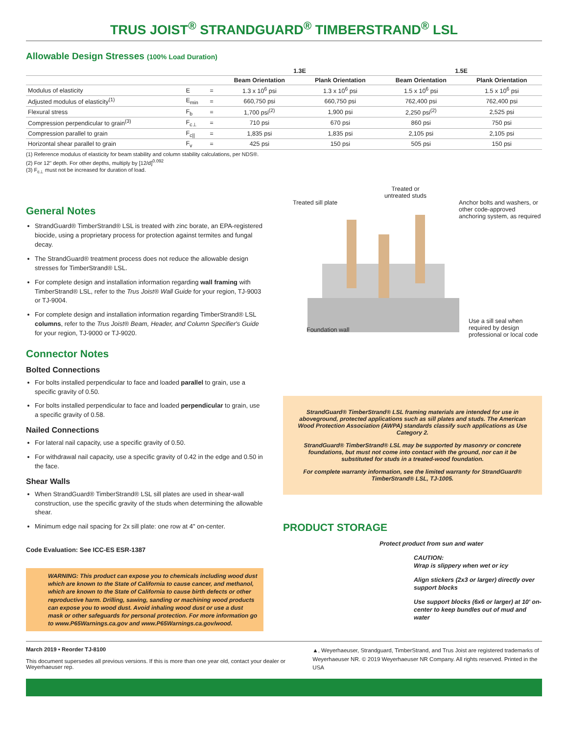TRUS JOIST<sup>®</sup> STRANDGUARD<sup>®</sup> TIMBERSTRAND<sup>®</sup> LSL
Allowable Design Stresses (100% Load Duration)
| | | | 1.3E | | 1.5E | |
| | | | Beam Orientation | Plank Orientation | Beam Orientation | Plank Orientation |
| Modulus of elasticity | E | = | 1.3 x 10<sup>6</sup> psi | 1.3 x 10<sup>6</sup> psi | 1.5 x 10<sup>6</sup> psi | 1.5 x 10<sup>6</sup> psi |
| Adjusted modulus of elasticity<sup>(1)</sup> | E<sub>min</sub> | = | 660,750 psi | 660,750 psi | 762,400 psi | 762,400 psi |
| Flexural stress | F<sub>b</sub> | = | 1,700 psi<sup>(2)</sup> | 1,900 psi | 2,250 psi<sup>(2)</sup> | 2,525 psi |
| Compression perpendicular to grain<sup>(3)</sup> | F<sub>c⊥</sub> | = | 710 psi | 670 psi | 860 psi | 750 psi |
| Compression parallel to grain | F<sub>c//</sub> | = | 1,835 psi | 1,835 psi | 2,105 psi | 2,105 psi |
| Horizontal shear parallel to grain | F<sub>v</sub> | = | 425 psi | 150 psi | 505 psi | 150 psi |
(1) Reference modulus of elasticity for beam stability and column stability calculations, per NDS®.
(2) For 12" depth. For other depths, multiply by [12/d]<sup>0.092</sup>
(3) F<sub>c⊥</sub> must not be increased for duration of load.
General Notes
StrandGuard® TimberStrand® LSL is treated with zinc borate, an EPA-registered biocide, using a proprietary process for protection against termites and fungal decay.
The StrandGuard® treatment process does not reduce the allowable design stresses for TimberStrand® LSL.
For complete design and installation information regarding wall framing with TimberStrand® LSL, refer to the Trus Joist® Wall Guide for your region, TJ-9003 or TJ-9004.
For complete design and installation information regarding TimberStrand® LSL columns, refer to the Trus Joist® Beam, Header, and Column Specifier's Guide for your region, TJ-9000 or TJ-9020.
Connector Notes
Bolted Connections
For bolts installed perpendicular to face and loaded parallel to grain, use a specific gravity of 0.50.
For bolts installed perpendicular to face and loaded perpendicular to grain, use a specific gravity of 0.58.
Nailed Connections
For lateral nail capacity, use a specific gravity of 0.50.
For withdrawal nail capacity, use a specific gravity of 0.42 in the edge and 0.50 in the face.
Shear Walls
When StrandGuard® TimberStrand® LSL sill plates are used in shear-wall construction, use the specific gravity of the studs when determining the allowable shear.
Minimum edge nail spacing for 2x sill plate: one row at 4" on-center.
Code Evaluation: See ICC-ES ESR-1387
WARNING: This product can expose you to chemicals including wood dust which are known to the State of California to cause cancer, and methanol, which are known to the State of California to cause birth defects or other reproductive harm. Drilling, sawing, sanding or machining wood products can expose you to wood dust. Avoid inhaling wood dust or use a dust mask or other safeguards for personal protection. For more information go to www.P65Warnings.ca.gov and www.P65Warnings.ca.gov/wood.
Treated or
untreated studs
Treated sill plate Anchor bolts and washers, or other code-approved anchoring system, as required
Foundation wall Use a sill seal when required by design professional or local code
StrandGuard® TimberStrand® LSL framing materials are intended for use in aboveground, protected applications such as sill plates and studs. The American Wood Protection Association (AWPA) standards classify such applications as Use Category 2.
StrandGuard® TimberStrand® LSL may be supported by masonry or concrete foundations, but must not come into contact with the ground, nor can it be substituted for studs in a treated-wood foundation.
For complete warranty information, see the limited warranty for StrandGuard® TimberStrand® LSL, TJ-1005.
PRODUCT STORAGE
Protect product from sun and water
CAUTION:
Wrap is slippery when wet or icy
Align stickers (2x3 or larger) directly over support blocks
Use support blocks (6x6 or larger) at 10' on-center to keep bundles out of mud and water
March 2019 • Reorder TJ-8100
This document supersedes all previous versions. If this is more than one year old, contact your dealer or Weyerhaeuser rep.
▲, Weyerhaeuser, Strandguard, TimberStrand, and Trus Joist are registered trademarks of Weyerhaeuser NR. © 2019 Weyerhaeuser NR Company. All rights reserved. Printed in the USA